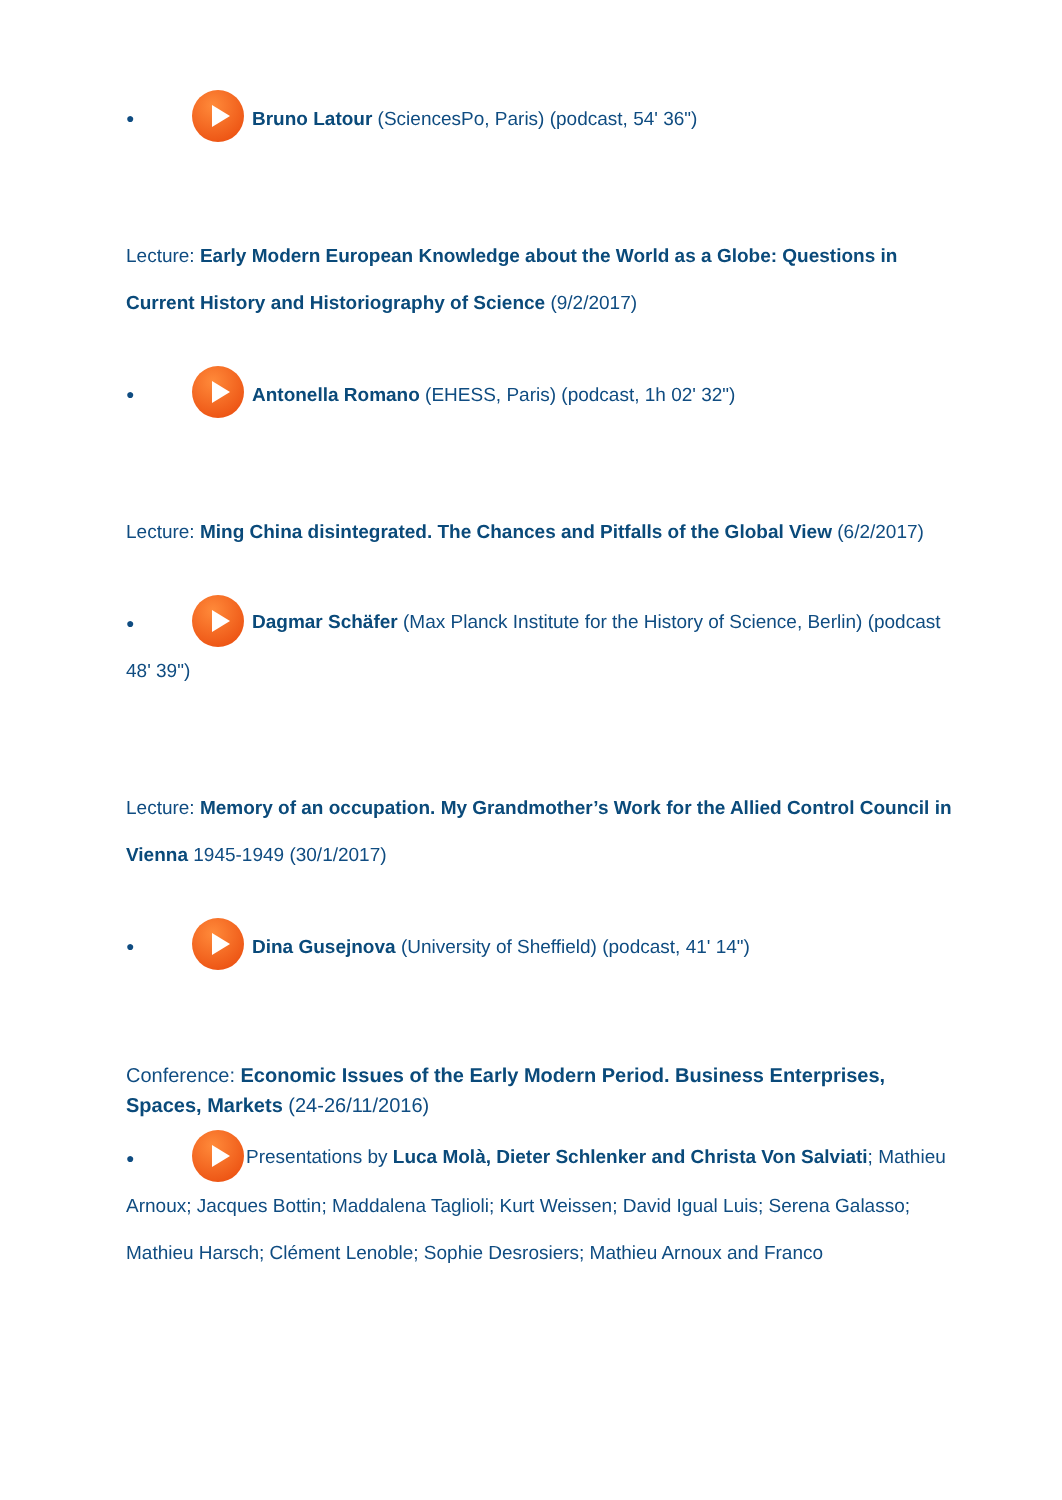● Bruno Latour (SciencesPo, Paris) (podcast, 54' 36")
Lecture: Early Modern European Knowledge about the World as a Globe: Questions in Current History and Historiography of Science (9/2/2017)
● Antonella Romano (EHESS, Paris) (podcast, 1h 02' 32")
Lecture: Ming China disintegrated. The Chances and Pitfalls of the Global View (6/2/2017)
● Dagmar Schäfer (Max Planck Institute for the History of Science, Berlin) (podcast 48' 39")
Lecture: Memory of an occupation. My Grandmother’s Work for the Allied Control Council in Vienna 1945-1949 (30/1/2017)
● Dina Gusejnova (University of Sheffield) (podcast, 41' 14")
Conference: Economic Issues of the Early Modern Period. Business Enterprises, Spaces, Markets (24-26/11/2016)
● Presentations by Luca Molà, Dieter Schlenker and Christa Von Salviati; Mathieu Arnoux; Jacques Bottin; Maddalena Taglioli; Kurt Weissen; David Igual Luis; Serena Galasso; Mathieu Harsch; Clément Lenoble; Sophie Desrosiers; Mathieu Arnoux and Franco